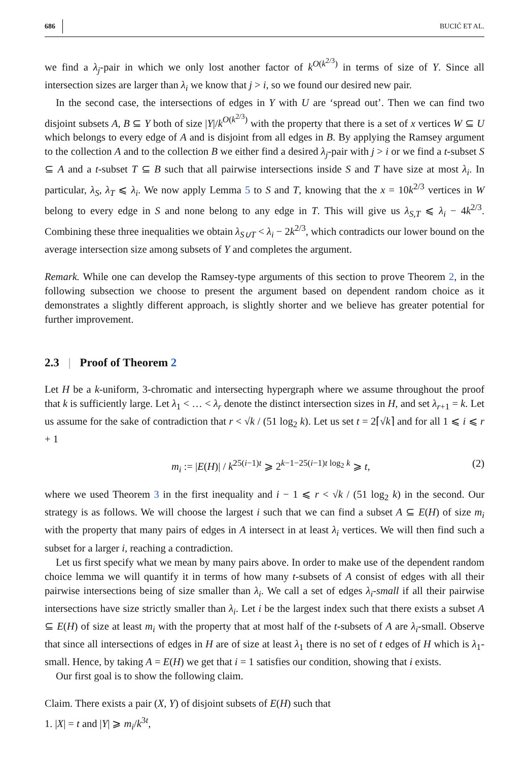686 BUCIĆ ET AL.
we find a λ<sub>j</sub>-pair in which we only lost another factor of k<sup>O(k<sup>2/3</sup>)</sup> in terms of size of Y. Since all intersection sizes are larger than λ<sub>i</sub> we know that j > i, so we found our desired new pair.
In the second case, the intersections of edges in Y with U are ‘spread out’. Then we can find two disjoint subsets A, B ⊆ Y both of size |Y|/k<sup>O(k<sup>2/3</sup>)</sup> with the property that there is a set of x vertices W ⊆ U which belongs to every edge of A and is disjoint from all edges in B. By applying the Ramsey argument to the collection A and to the collection B we either find a desired λ<sub>j</sub>-pair with j > i or we find a t-subset S ⊆ A and a t-subset T ⊆ B such that all pairwise intersections inside S and T have size at most λ<sub>i</sub>. In particular, λ<sub>S</sub>, λ<sub>T</sub> ⩽ λ<sub>i</sub>. We now apply Lemma 5 to S and T, knowing that the x = 10k<sup>2/3</sup> vertices in W belong to every edge in S and none belong to any edge in T. This will give us λ<sub>S,T</sub> ⩽ λ<sub>i</sub> − 4k<sup>2/3</sup>. Combining these three inequalities we obtain λ<sub>S∪T</sub> < λ<sub>i</sub> − 2k<sup>2/3</sup>, which contradicts our lower bound on the average intersection size among subsets of Y and completes the argument.
Remark. While one can develop the Ramsey-type arguments of this section to prove Theorem 2, in the following subsection we choose to present the argument based on dependent random choice as it demonstrates a slightly different approach, is slightly shorter and we believe has greater potential for further improvement.
2.3 | Proof of Theorem 2
Let H be a k-uniform, 3-chromatic and intersecting hypergraph where we assume throughout the proof that k is sufficiently large. Let λ<sub>1</sub> < … < λ<sub>r</sub> denote the distinct intersection sizes in H, and set λ<sub>r+1</sub> = k. Let us assume for the sake of contradiction that r < √k / (51 log<sub>2</sub> k). Let us set t = 2⌈√k⌉ and for all 1 ⩽ i ⩽ r + 1
m<sub>i</sub> := |E(H)| / k<sup>25(i−1)t</sup> ⩾ 2<sup>k−1−25(i−1)t log<sub>2</sub> k</sup> ⩾ t, (2)
where we used Theorem 3 in the first inequality and i − 1 ⩽ r < √k / (51 log<sub>2</sub> k) in the second. Our strategy is as follows. We will choose the largest i such that we can find a subset A ⊆ E(H) of size m<sub>i</sub> with the property that many pairs of edges in A intersect in at least λ<sub>i</sub> vertices. We will then find such a subset for a larger i, reaching a contradiction.
Let us first specify what we mean by many pairs above. In order to make use of the dependent random choice lemma we will quantify it in terms of how many t-subsets of A consist of edges with all their pairwise intersections being of size smaller than λ<sub>i</sub>. We call a set of edges λ<sub>i</sub>-small if all their pairwise intersections have size strictly smaller than λ<sub>i</sub>. Let i be the largest index such that there exists a subset A ⊆ E(H) of size at least m<sub>i</sub> with the property that at most half of the t-subsets of A are λ<sub>i</sub>-small. Observe that since all intersections of edges in H are of size at least λ<sub>1</sub> there is no set of t edges of H which is λ<sub>1</sub>-small. Hence, by taking A = E(H) we get that i = 1 satisfies our condition, showing that i exists.
Our first goal is to show the following claim.
Claim. There exists a pair (X, Y) of disjoint subsets of E(H) such that
1. |X| = t and |Y| ⩾ m<sub>i</sub>/k<sup>3t</sup>,